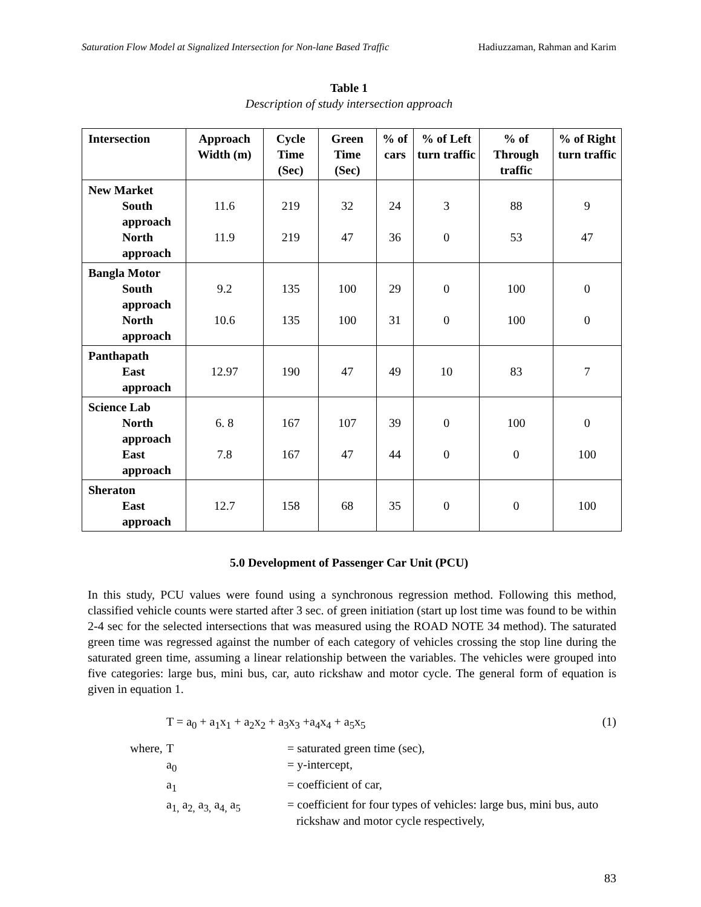Saturation Flow Model at Signalized Intersection for Non-lane Based Traffic Hadiuzzaman, Rahman and Karim
Table 1
Description of study intersection approach
| Intersection | Approach Width (m) | Cycle Time (Sec) | Green Time (Sec) | % of cars | % of Left turn traffic | % of Through traffic | % of Right turn traffic |
| --- | --- | --- | --- | --- | --- | --- | --- |
| New Market South approach North approach | 11.6 11.9 | 219 219 | 32 47 | 24 36 | 3 0 | 88 53 | 9 47 |
| Bangla Motor South approach North approach | 9.2 10.6 | 135 135 | 100 100 | 29 31 | 0 0 | 100 100 | 0 0 |
| Panthapath East approach | 12.97 | 190 | 47 | 49 | 10 | 83 | 7 |
| Science Lab North approach East approach | 6. 8 7.8 | 167 167 | 107 47 | 39 44 | 0 0 | 100 0 | 0 100 |
| Sheraton East approach | 12.7 | 158 | 68 | 35 | 0 | 0 | 100 |
5.0 Development of Passenger Car Unit (PCU)
In this study, PCU values were found using a synchronous regression method. Following this method, classified vehicle counts were started after 3 sec. of green initiation (start up lost time was found to be within 2-4 sec for the selected intersections that was measured using the ROAD NOTE 34 method). The saturated green time was regressed against the number of each category of vehicles crossing the stop line during the saturated green time, assuming a linear relationship between the variables. The vehicles were grouped into five categories: large bus, mini bus, car, auto rickshaw and motor cycle. The general form of equation is given in equation 1.
T = a<sub>0</sub> + a<sub>1</sub>x<sub>1</sub> + a<sub>2</sub>x<sub>2</sub> + a<sub>3</sub>x<sub>3</sub> +a<sub>4</sub>x<sub>4</sub> + a<sub>5</sub>x<sub>5</sub> (1)
where, T = saturated green time (sec),
a<sub>0</sub> = y-intercept,
a<sub>1</sub> = coefficient of car,
a<sub>1,</sub> a<sub>2,</sub> a<sub>3,</sub> a<sub>4,</sub> a<sub>5</sub> = coefficient for four types of vehicles: large bus, mini bus, auto
rickshaw and motor cycle respectively,
83